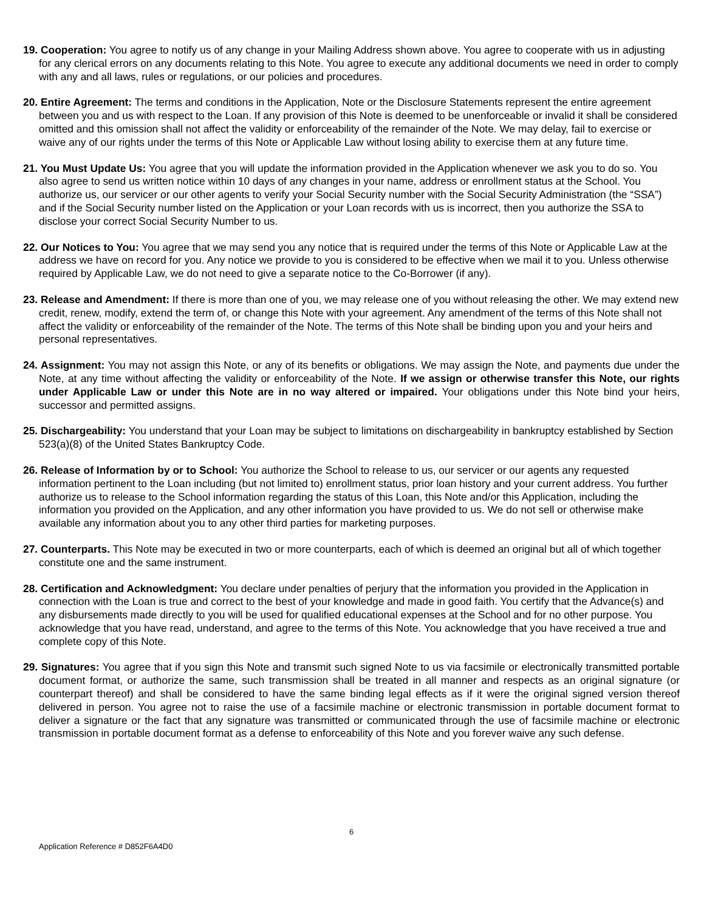19. Cooperation: You agree to notify us of any change in your Mailing Address shown above. You agree to cooperate with us in adjusting for any clerical errors on any documents relating to this Note. You agree to execute any additional documents we need in order to comply with any and all laws, rules or regulations, or our policies and procedures.
20. Entire Agreement: The terms and conditions in the Application, Note or the Disclosure Statements represent the entire agreement between you and us with respect to the Loan. If any provision of this Note is deemed to be unenforceable or invalid it shall be considered omitted and this omission shall not affect the validity or enforceability of the remainder of the Note. We may delay, fail to exercise or waive any of our rights under the terms of this Note or Applicable Law without losing ability to exercise them at any future time.
21. You Must Update Us: You agree that you will update the information provided in the Application whenever we ask you to do so. You also agree to send us written notice within 10 days of any changes in your name, address or enrollment status at the School. You authorize us, our servicer or our other agents to verify your Social Security number with the Social Security Administration (the “SSA”) and if the Social Security number listed on the Application or your Loan records with us is incorrect, then you authorize the SSA to disclose your correct Social Security Number to us.
22. Our Notices to You: You agree that we may send you any notice that is required under the terms of this Note or Applicable Law at the address we have on record for you. Any notice we provide to you is considered to be effective when we mail it to you. Unless otherwise required by Applicable Law, we do not need to give a separate notice to the Co-Borrower (if any).
23. Release and Amendment: If there is more than one of you, we may release one of you without releasing the other. We may extend new credit, renew, modify, extend the term of, or change this Note with your agreement. Any amendment of the terms of this Note shall not affect the validity or enforceability of the remainder of the Note. The terms of this Note shall be binding upon you and your heirs and personal representatives.
24. Assignment: You may not assign this Note, or any of its benefits or obligations. We may assign the Note, and payments due under the Note, at any time without affecting the validity or enforceability of the Note. If we assign or otherwise transfer this Note, our rights under Applicable Law or under this Note are in no way altered or impaired. Your obligations under this Note bind your heirs, successor and permitted assigns.
25. Dischargeability: You understand that your Loan may be subject to limitations on dischargeability in bankruptcy established by Section 523(a)(8) of the United States Bankruptcy Code.
26. Release of Information by or to School: You authorize the School to release to us, our servicer or our agents any requested information pertinent to the Loan including (but not limited to) enrollment status, prior loan history and your current address. You further authorize us to release to the School information regarding the status of this Loan, this Note and/or this Application, including the information you provided on the Application, and any other information you have provided to us. We do not sell or otherwise make available any information about you to any other third parties for marketing purposes.
27. Counterparts. This Note may be executed in two or more counterparts, each of which is deemed an original but all of which together constitute one and the same instrument.
28. Certification and Acknowledgment: You declare under penalties of perjury that the information you provided in the Application in connection with the Loan is true and correct to the best of your knowledge and made in good faith. You certify that the Advance(s) and any disbursements made directly to you will be used for qualified educational expenses at the School and for no other purpose. You acknowledge that you have read, understand, and agree to the terms of this Note. You acknowledge that you have received a true and complete copy of this Note.
29. Signatures: You agree that if you sign this Note and transmit such signed Note to us via facsimile or electronically transmitted portable document format, or authorize the same, such transmission shall be treated in all manner and respects as an original signature (or counterpart thereof) and shall be considered to have the same binding legal effects as if it were the original signed version thereof delivered in person. You agree not to raise the use of a facsimile machine or electronic transmission in portable document format to deliver a signature or the fact that any signature was transmitted or communicated through the use of facsimile machine or electronic transmission in portable document format as a defense to enforceability of this Note and you forever waive any such defense.
6
Application Reference # D852F6A4D0